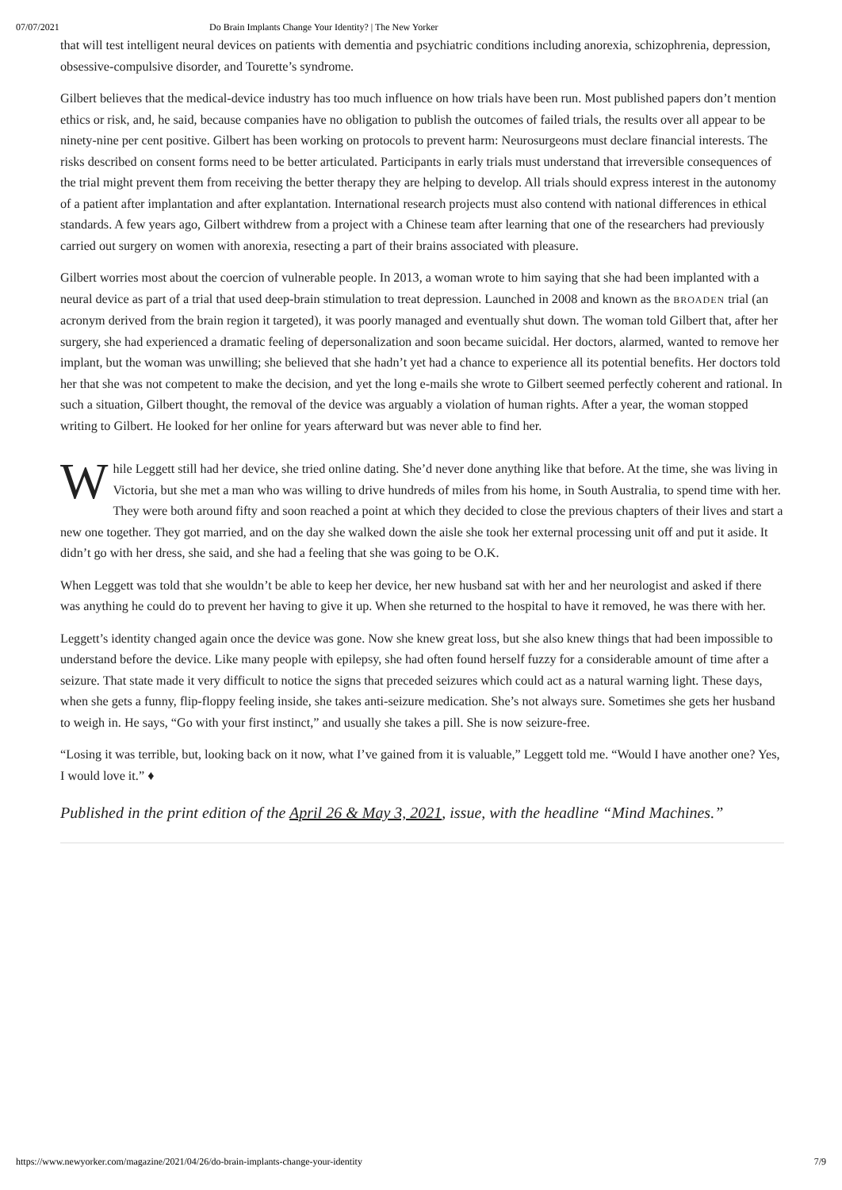07/07/2021 Do Brain Implants Change Your Identity? | The New Yorker
that will test intelligent neural devices on patients with dementia and psychiatric conditions including anorexia, schizophrenia, depression, obsessive-compulsive disorder, and Tourette’s syndrome.
Gilbert believes that the medical-device industry has too much influence on how trials have been run. Most published papers don’t mention ethics or risk, and, he said, because companies have no obligation to publish the outcomes of failed trials, the results over all appear to be ninety-nine per cent positive. Gilbert has been working on protocols to prevent harm: Neurosurgeons must declare financial interests. The risks described on consent forms need to be better articulated. Participants in early trials must understand that irreversible consequences of the trial might prevent them from receiving the better therapy they are helping to develop. All trials should express interest in the autonomy of a patient after implantation and after explantation. International research projects must also contend with national differences in ethical standards. A few years ago, Gilbert withdrew from a project with a Chinese team after learning that one of the researchers had previously carried out surgery on women with anorexia, resecting a part of their brains associated with pleasure.
Gilbert worries most about the coercion of vulnerable people. In 2013, a woman wrote to him saying that she had been implanted with a neural device as part of a trial that used deep-brain stimulation to treat depression. Launched in 2008 and known as the BROADEN trial (an acronym derived from the brain region it targeted), it was poorly managed and eventually shut down. The woman told Gilbert that, after her surgery, she had experienced a dramatic feeling of depersonalization and soon became suicidal. Her doctors, alarmed, wanted to remove her implant, but the woman was unwilling; she believed that she hadn’t yet had a chance to experience all its potential benefits. Her doctors told her that she was not competent to make the decision, and yet the long e-mails she wrote to Gilbert seemed perfectly coherent and rational. In such a situation, Gilbert thought, the removal of the device was arguably a violation of human rights. After a year, the woman stopped writing to Gilbert. He looked for her online for years afterward but was never able to find her.
While Leggett still had her device, she tried online dating. She’d never done anything like that before. At the time, she was living in Victoria, but she met a man who was willing to drive hundreds of miles from his home, in South Australia, to spend time with her. They were both around fifty and soon reached a point at which they decided to close the previous chapters of their lives and start a new one together. They got married, and on the day she walked down the aisle she took her external processing unit off and put it aside. It didn’t go with her dress, she said, and she had a feeling that she was going to be O.K.
When Leggett was told that she wouldn’t be able to keep her device, her new husband sat with her and her neurologist and asked if there was anything he could do to prevent her having to give it up. When she returned to the hospital to have it removed, he was there with her.
Leggett’s identity changed again once the device was gone. Now she knew great loss, but she also knew things that had been impossible to understand before the device. Like many people with epilepsy, she had often found herself fuzzy for a considerable amount of time after a seizure. That state made it very difficult to notice the signs that preceded seizures which could act as a natural warning light. These days, when she gets a funny, flip-floppy feeling inside, she takes anti-seizure medication. She’s not always sure. Sometimes she gets her husband to weigh in. He says, “Go with your first instinct,” and usually she takes a pill. She is now seizure-free.
“Losing it was terrible, but, looking back on it now, what I’ve gained from it is valuable,” Leggett told me. “Would I have another one? Yes, I would love it.” ♦
Published in the print edition of the April 26 & May 3, 2021, issue, with the headline “Mind Machines.”
https://www.newyorker.com/magazine/2021/04/26/do-brain-implants-change-your-identity 7/9